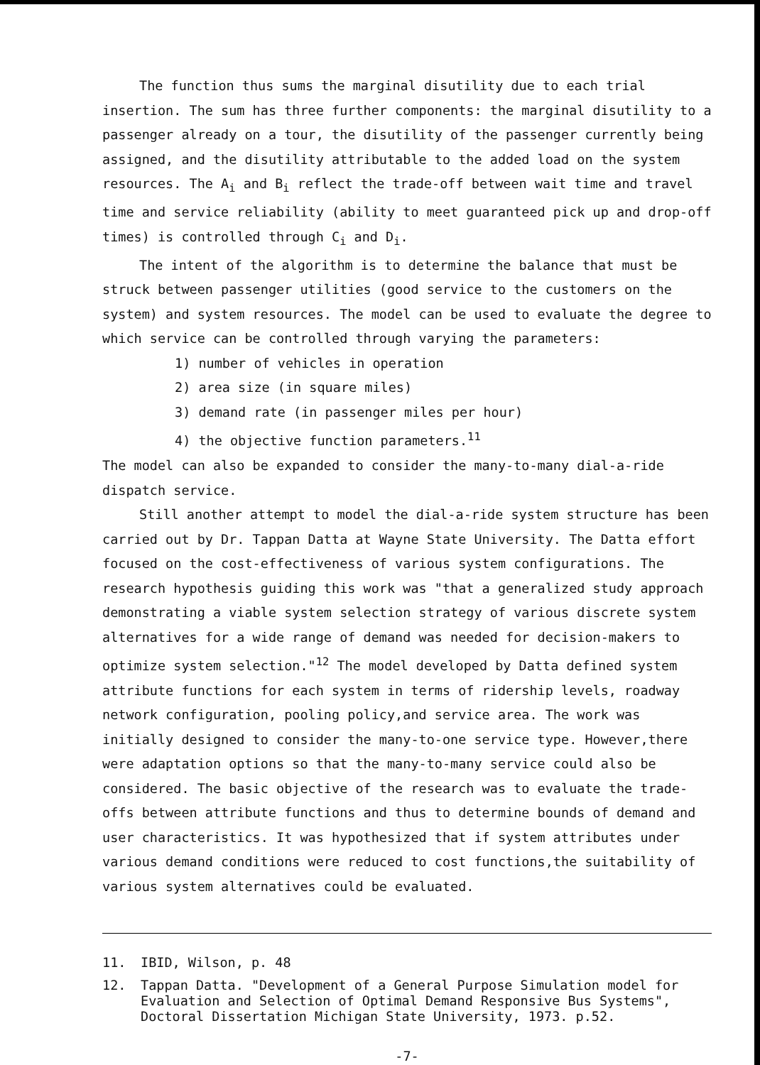The function thus sums the marginal disutility due to each trial insertion. The sum has three further components: the marginal disutility to a passenger already on a tour, the disutility of the passenger currently being assigned, and the disutility attributable to the added load on the system resources. The A<sub>i</sub> and B<sub>i</sub> reflect the trade-off between wait time and travel time and service reliability (ability to meet guaranteed pick up and drop-off times) is controlled through C<sub>i</sub> and D<sub>i</sub>.
The intent of the algorithm is to determine the balance that must be struck between passenger utilities (good service to the customers on the system) and system resources. The model can be used to evaluate the degree to which service can be controlled through varying the parameters:
1) number of vehicles in operation
2) area size (in square miles)
3) demand rate (in passenger miles per hour)
4) the objective function parameters.<sup>11</sup>
The model can also be expanded to consider the many-to-many dial-a-ride dispatch service.
Still another attempt to model the dial-a-ride system structure has been carried out by Dr. Tappan Datta at Wayne State University. The Datta effort focused on the cost-effectiveness of various system configurations. The research hypothesis guiding this work was "that a generalized study approach demonstrating a viable system selection strategy of various discrete system alternatives for a wide range of demand was needed for decision-makers to optimize system selection."<sup>12</sup> The model developed by Datta defined system attribute functions for each system in terms of ridership levels, roadway network configuration, pooling policy,and service area. The work was initially designed to consider the many-to-one service type. However,there were adaptation options so that the many-to-many service could also be considered. The basic objective of the research was to evaluate the trade-offs between attribute functions and thus to determine bounds of demand and user characteristics. It was hypothesized that if system attributes under various demand conditions were reduced to cost functions,the suitability of various system alternatives could be evaluated.
11. IBID, Wilson, p. 48
12. Tappan Datta. "Development of a General Purpose Simulation model for Evaluation and Selection of Optimal Demand Responsive Bus Systems", Doctoral Dissertation Michigan State University, 1973. p.52.
-7-